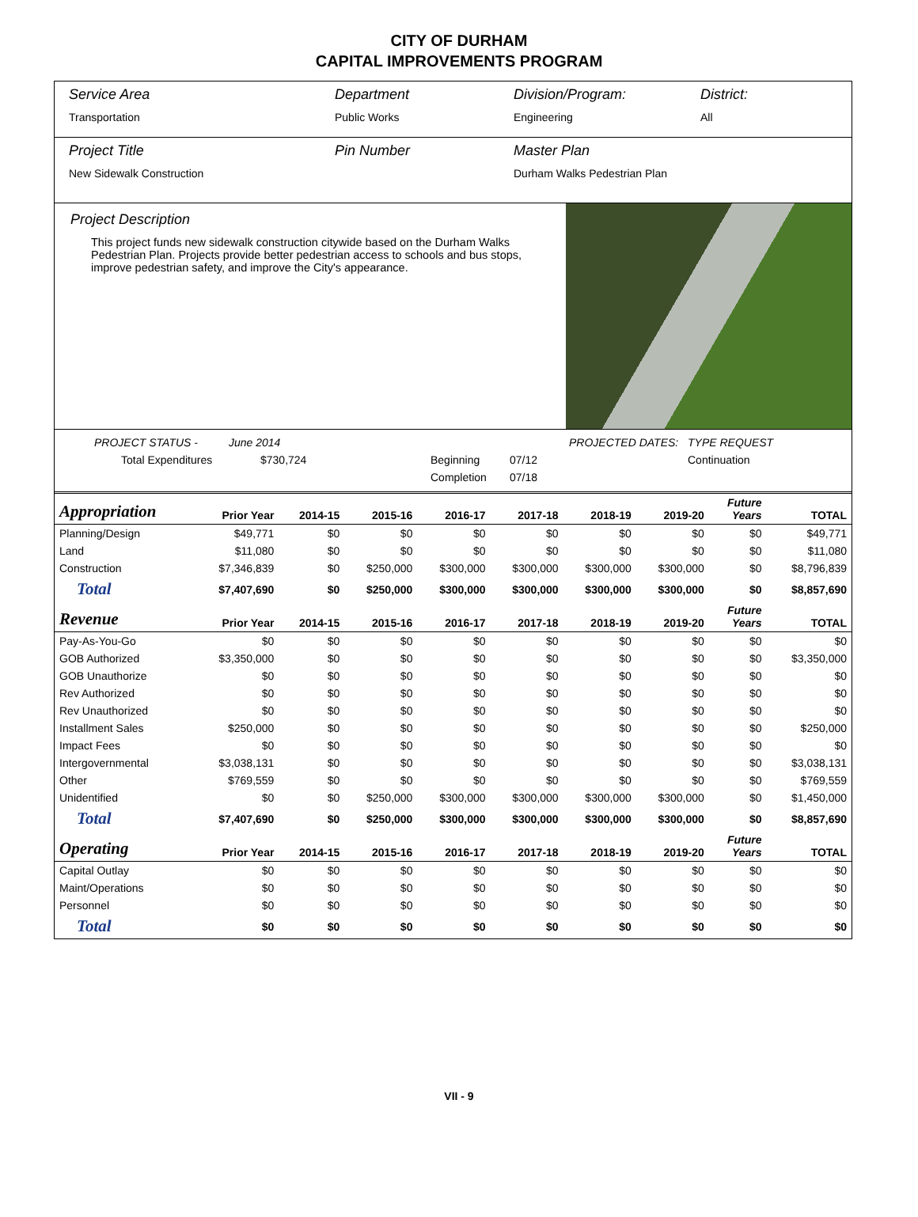CITY OF DURHAM
CAPITAL IMPROVEMENTS PROGRAM
Service Area
Transportation
Department
Public Works
Division/Program:
Engineering
District:
All
Project Title
New Sidewalk Construction
Pin Number Master Plan
Durham Walks Pedestrian Plan
Project Description
This project funds new sidewalk construction citywide based on the Durham Walks Pedestrian Plan. Projects provide better pedestrian access to schools and bus stops, improve pedestrian safety, and improve the City's appearance.
PROJECT STATUS - June 2014 PROJECTED DATES: TYPE REQUEST Total Expenditures $730,724 Beginning 07/12 Continuation Completion 07/18
| Appropriation | Prior Year | 2014-15 | 2015-16 | 2016-17 | 2017-18 | 2018-19 | 2019-20 | Future Years | TOTAL |
| --- | --- | --- | --- | --- | --- | --- | --- | --- | --- |
| Planning/Design | $49,771 | $0 | $0 | $0 | $0 | $0 | $0 | $0 | $49,771 |
| Land | $11,080 | $0 | $0 | $0 | $0 | $0 | $0 | $0 | $11,080 |
| Construction | $7,346,839 | $0 | $250,000 | $300,000 | $300,000 | $300,000 | $300,000 | $0 | $8,796,839 |
| Total | $7,407,690 | $0 | $250,000 | $300,000 | $300,000 | $300,000 | $300,000 | $0 | $8,857,690 |
| Revenue | Prior Year | 2014-15 | 2015-16 | 2016-17 | 2017-18 | 2018-19 | 2019-20 | Future Years | TOTAL |
| Pay-As-You-Go | $0 | $0 | $0 | $0 | $0 | $0 | $0 | $0 | $0 |
| GOB Authorized | $3,350,000 | $0 | $0 | $0 | $0 | $0 | $0 | $0 | $3,350,000 |
| GOB Unauthorize | $0 | $0 | $0 | $0 | $0 | $0 | $0 | $0 | $0 |
| Rev Authorized | $0 | $0 | $0 | $0 | $0 | $0 | $0 | $0 | $0 |
| Rev Unauthorized | $0 | $0 | $0 | $0 | $0 | $0 | $0 | $0 | $0 |
| Installment Sales | $250,000 | $0 | $0 | $0 | $0 | $0 | $0 | $0 | $250,000 |
| Impact Fees | $0 | $0 | $0 | $0 | $0 | $0 | $0 | $0 | $0 |
| Intergovernmental | $3,038,131 | $0 | $0 | $0 | $0 | $0 | $0 | $0 | $3,038,131 |
| Other | $769,559 | $0 | $0 | $0 | $0 | $0 | $0 | $0 | $769,559 |
| Unidentified | $0 | $0 | $250,000 | $300,000 | $300,000 | $300,000 | $300,000 | $0 | $1,450,000 |
| Total | $7,407,690 | $0 | $250,000 | $300,000 | $300,000 | $300,000 | $300,000 | $0 | $8,857,690 |
| Operating | Prior Year | 2014-15 | 2015-16 | 2016-17 | 2017-18 | 2018-19 | 2019-20 | Future Years | TOTAL |
| Capital Outlay | $0 | $0 | $0 | $0 | $0 | $0 | $0 | $0 | $0 |
| Maint/Operations | $0 | $0 | $0 | $0 | $0 | $0 | $0 | $0 | $0 |
| Personnel | $0 | $0 | $0 | $0 | $0 | $0 | $0 | $0 | $0 |
| Total | $0 | $0 | $0 | $0 | $0 | $0 | $0 | $0 | $0 |
VII - 9